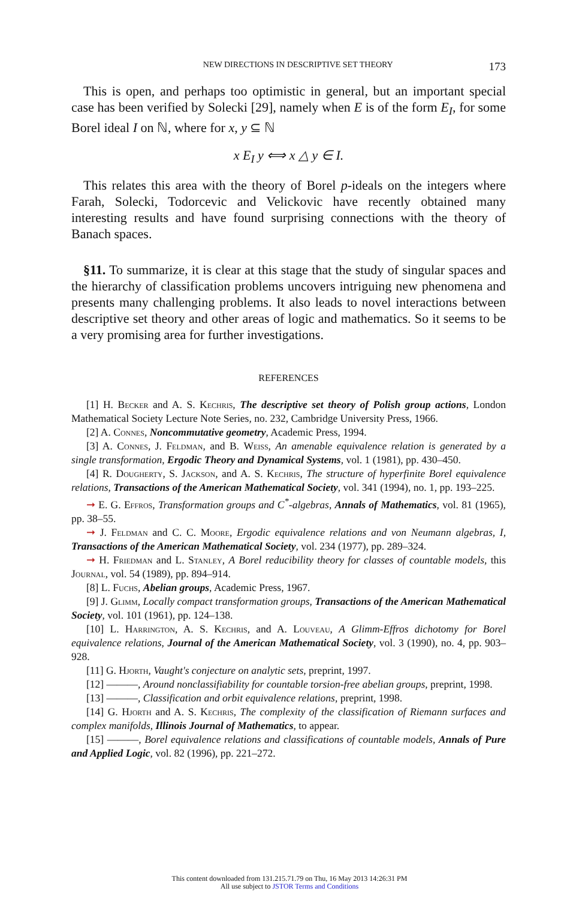NEW DIRECTIONS IN DESCRIPTIVE SET THEORY 173
This is open, and perhaps too optimistic in general, but an important special case has been verified by Solecki [29], namely when E is of the form E<sub>I</sub>, for some Borel ideal I on ℕ, where for x, y ⊆ ℕ
x E<sub>I</sub> y ⟺ x △ y ∈ I.
This relates this area with the theory of Borel p-ideals on the integers where Farah, Solecki, Todorcevic and Velickovic have recently obtained many interesting results and have found surprising connections with the theory of Banach spaces.
§11. To summarize, it is clear at this stage that the study of singular spaces and the hierarchy of classification problems uncovers intriguing new phenomena and presents many challenging problems. It also leads to novel interactions between descriptive set theory and other areas of logic and mathematics. So it seems to be a very promising area for further investigations.
REFERENCES
[1] H. Becker and A. S. Kechris, The descriptive set theory of Polish group actions, London Mathematical Society Lecture Note Series, no. 232, Cambridge University Press, 1966.
[2] A. Connes, Noncommutative geometry, Academic Press, 1994.
[3] A. Connes, J. Feldman, and B. Weiss, An amenable equivalence relation is generated by a single transformation, Ergodic Theory and Dynamical Systems, vol. 1 (1981), pp. 430–450.
[4] R. Dougherty, S. Jackson, and A. S. Kechris, The structure of hyperfinite Borel equivalence relations, Transactions of the American Mathematical Society, vol. 341 (1994), no. 1, pp. 193–225.
➞ E. G. Effros, Transformation groups and C<sup>*</sup>-algebras, Annals of Mathematics, vol. 81 (1965), pp. 38–55.
➞ J. Feldman and C. C. Moore, Ergodic equivalence relations and von Neumann algebras, I, Transactions of the American Mathematical Society, vol. 234 (1977), pp. 289–324.
➞ H. Friedman and L. Stanley, A Borel reducibility theory for classes of countable models, this Journal, vol. 54 (1989), pp. 894–914.
[8] L. Fuchs, Abelian groups, Academic Press, 1967.
[9] J. Glimm, Locally compact transformation groups, Transactions of the American Mathematical Society, vol. 101 (1961), pp. 124–138.
[10] L. Harrington, A. S. Kechris, and A. Louveau, A Glimm-Effros dichotomy for Borel equivalence relations, Journal of the American Mathematical Society, vol. 3 (1990), no. 4, pp. 903–928.
[11] G. Hjorth, Vaught's conjecture on analytic sets, preprint, 1997.
[12] ———, Around nonclassifiability for countable torsion-free abelian groups, preprint, 1998.
[13] ———, Classification and orbit equivalence relations, preprint, 1998.
[14] G. Hjorth and A. S. Kechris, The complexity of the classification of Riemann surfaces and complex manifolds, Illinois Journal of Mathematics, to appear.
[15] ———, Borel equivalence relations and classifications of countable models, Annals of Pure and Applied Logic, vol. 82 (1996), pp. 221–272.
This content downloaded from 131.215.71.79 on Thu, 16 May 2013 14:26:31 PM
All use subject to JSTOR Terms and Conditions